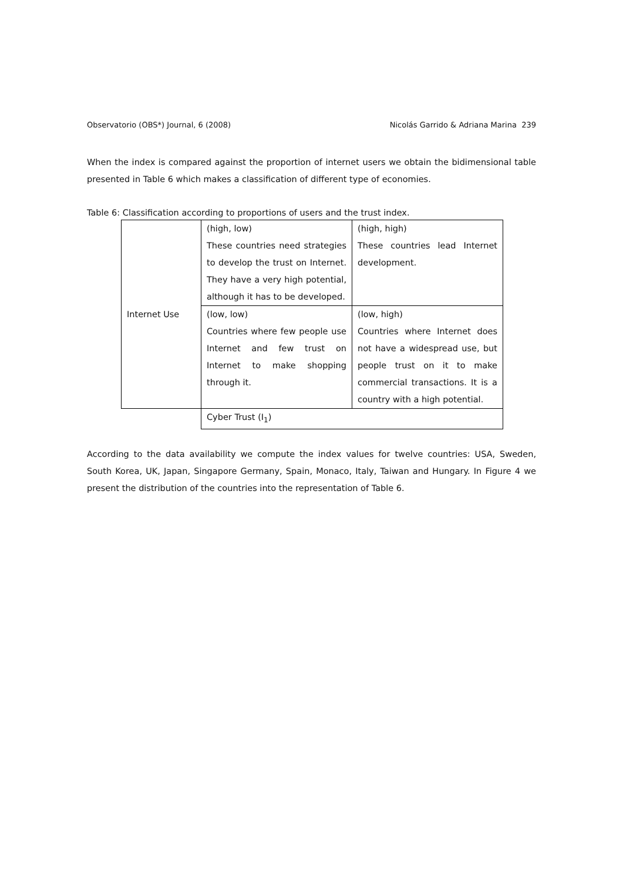Observatorio (OBS*) Journal, 6 (2008) Nicolás Garrido & Adriana Marina 239
When the index is compared against the proportion of internet users we obtain the bidimensional table presented in Table 6 which makes a classification of different type of economies.
Table 6: Classification according to proportions of users and the trust index.
| Internet Use | (high, low) These countries need strategies to develop the trust on Internet. They have a very high potential, although it has to be developed. | (high, high) These countries lead Internet development. |
| | (low, low) Countries where few people use Internet and few trust on Internet to make shopping through it. | (low, high) Countries where Internet does not have a widespread use, but people trust on it to make commercial transactions. It is a country with a high potential. |
| | Cyber Trust (I<sub>1</sub>) | |
According to the data availability we compute the index values for twelve countries: USA, Sweden, South Korea, UK, Japan, Singapore Germany, Spain, Monaco, Italy, Taiwan and Hungary. In Figure 4 we present the distribution of the countries into the representation of Table 6.